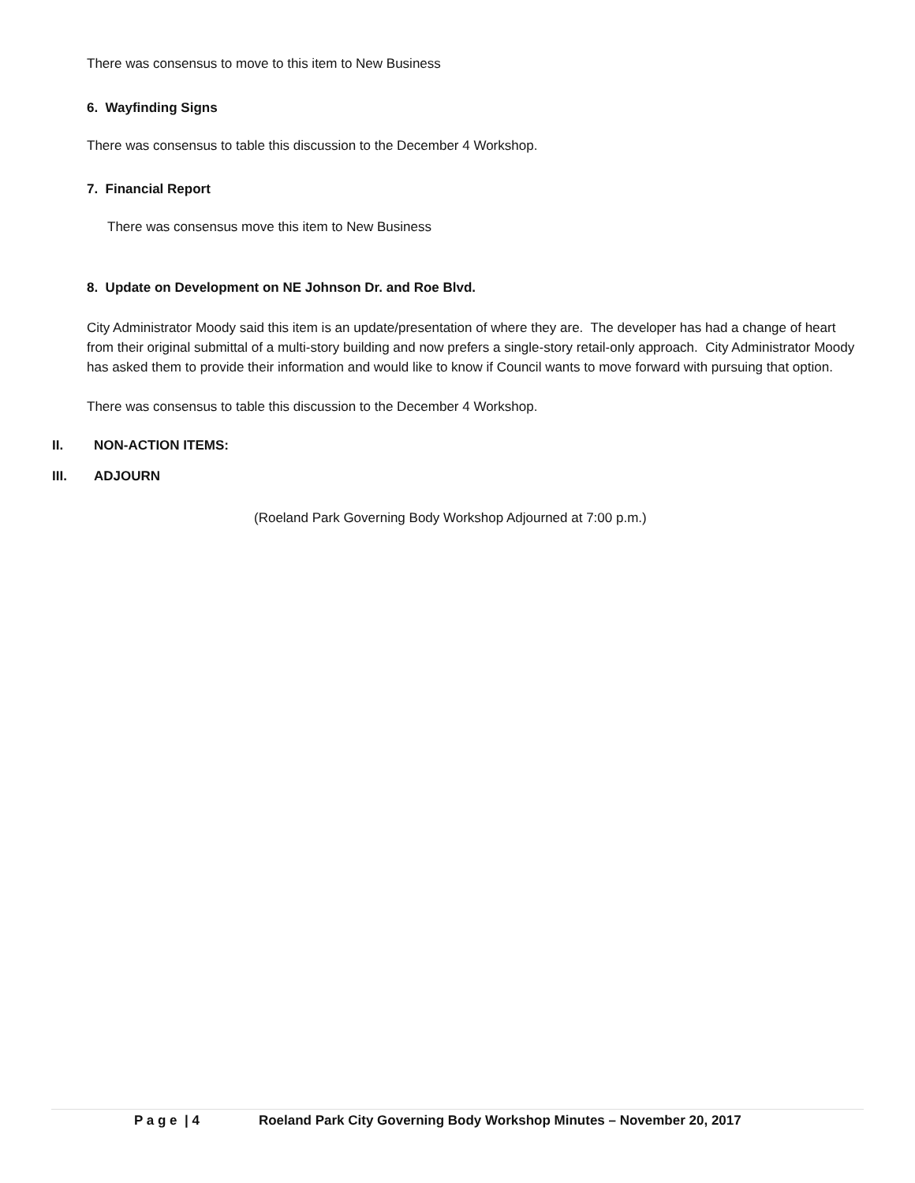There was consensus to move to this item to New Business
6. Wayfinding Signs
There was consensus to table this discussion to the December 4 Workshop.
7. Financial Report
There was consensus move this item to New Business
8. Update on Development on NE Johnson Dr. and Roe Blvd.
City Administrator Moody said this item is an update/presentation of where they are. The developer has had a change of heart from their original submittal of a multi-story building and now prefers a single-story retail-only approach. City Administrator Moody has asked them to provide their information and would like to know if Council wants to move forward with pursuing that option.
There was consensus to table this discussion to the December 4 Workshop.
II. NON-ACTION ITEMS:
III. ADJOURN
(Roeland Park Governing Body Workshop Adjourned at 7:00 p.m.)
P a g e | 4 Roeland Park City Governing Body Workshop Minutes – November 20, 2017